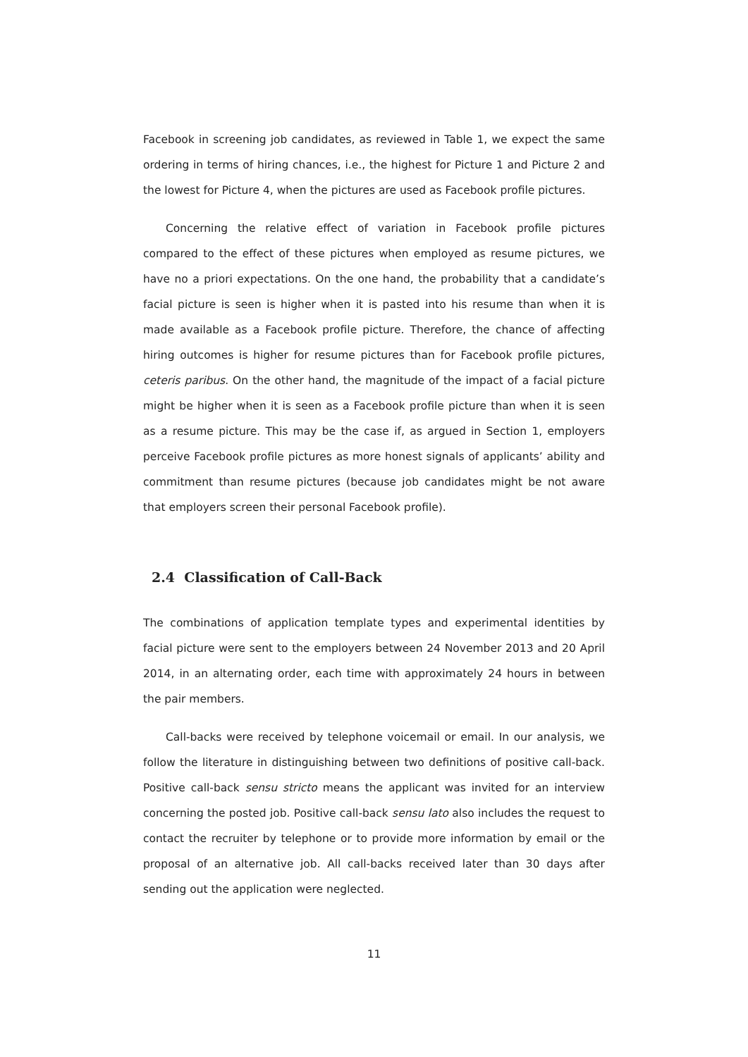Facebook in screening job candidates, as reviewed in Table 1, we expect the same ordering in terms of hiring chances, i.e., the highest for Picture 1 and Picture 2 and the lowest for Picture 4, when the pictures are used as Facebook profile pictures.
Concerning the relative effect of variation in Facebook profile pictures compared to the effect of these pictures when employed as resume pictures, we have no a priori expectations. On the one hand, the probability that a candidate’s facial picture is seen is higher when it is pasted into his resume than when it is made available as a Facebook profile picture. Therefore, the chance of affecting hiring outcomes is higher for resume pictures than for Facebook profile pictures, ceteris paribus. On the other hand, the magnitude of the impact of a facial picture might be higher when it is seen as a Facebook profile picture than when it is seen as a resume picture. This may be the case if, as argued in Section 1, employers perceive Facebook profile pictures as more honest signals of applicants’ ability and commitment than resume pictures (because job candidates might be not aware that employers screen their personal Facebook profile).
2.4 Classification of Call-Back
The combinations of application template types and experimental identities by facial picture were sent to the employers between 24 November 2013 and 20 April 2014, in an alternating order, each time with approximately 24 hours in between the pair members.
Call-backs were received by telephone voicemail or email. In our analysis, we follow the literature in distinguishing between two definitions of positive call-back. Positive call-back sensu stricto means the applicant was invited for an interview concerning the posted job. Positive call-back sensu lato also includes the request to contact the recruiter by telephone or to provide more information by email or the proposal of an alternative job. All call-backs received later than 30 days after sending out the application were neglected.
11